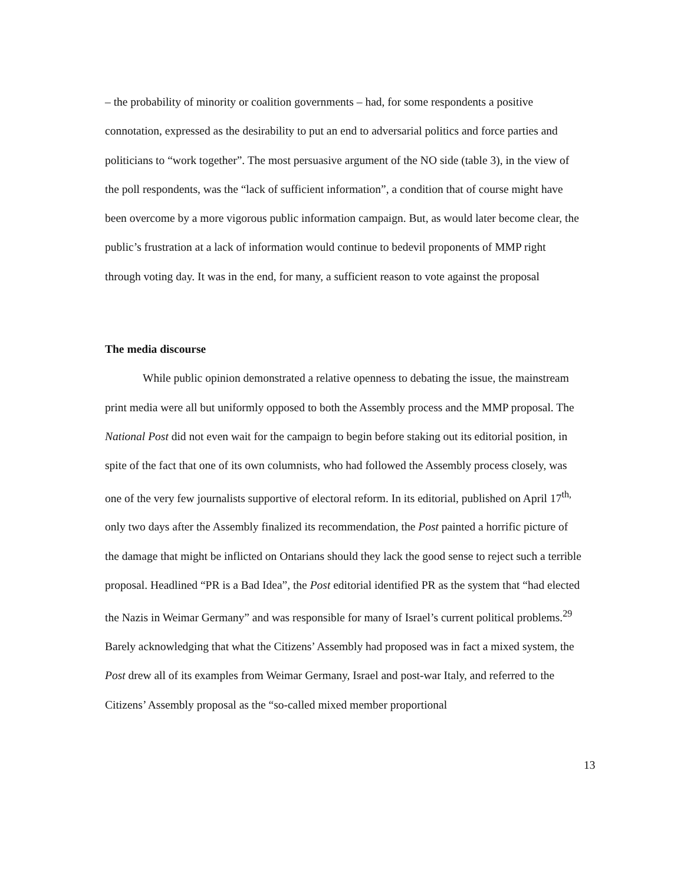– the probability of minority or coalition governments – had, for some respondents a positive connotation, expressed as the desirability to put an end to adversarial politics and force parties and politicians to “work together”. The most persuasive argument of the NO side (table 3), in the view of the poll respondents, was the “lack of sufficient information”, a condition that of course might have been overcome by a more vigorous public information campaign. But, as would later become clear, the public’s frustration at a lack of information would continue to bedevil proponents of MMP right through voting day. It was in the end, for many, a sufficient reason to vote against the proposal
The media discourse
While public opinion demonstrated a relative openness to debating the issue, the mainstream print media were all but uniformly opposed to both the Assembly process and the MMP proposal. The National Post did not even wait for the campaign to begin before staking out its editorial position, in spite of the fact that one of its own columnists, who had followed the Assembly process closely, was one of the very few journalists supportive of electoral reform. In its editorial, published on April 17<sup>th,</sup> only two days after the Assembly finalized its recommendation, the Post painted a horrific picture of the damage that might be inflicted on Ontarians should they lack the good sense to reject such a terrible proposal. Headlined “PR is a Bad Idea”, the Post editorial identified PR as the system that “had elected the Nazis in Weimar Germany” and was responsible for many of Israel’s current political problems.<sup>29</sup> Barely acknowledging that what the Citizens’ Assembly had proposed was in fact a mixed system, the Post drew all of its examples from Weimar Germany, Israel and post-war Italy, and referred to the Citizens’ Assembly proposal as the “so-called mixed member proportional
13